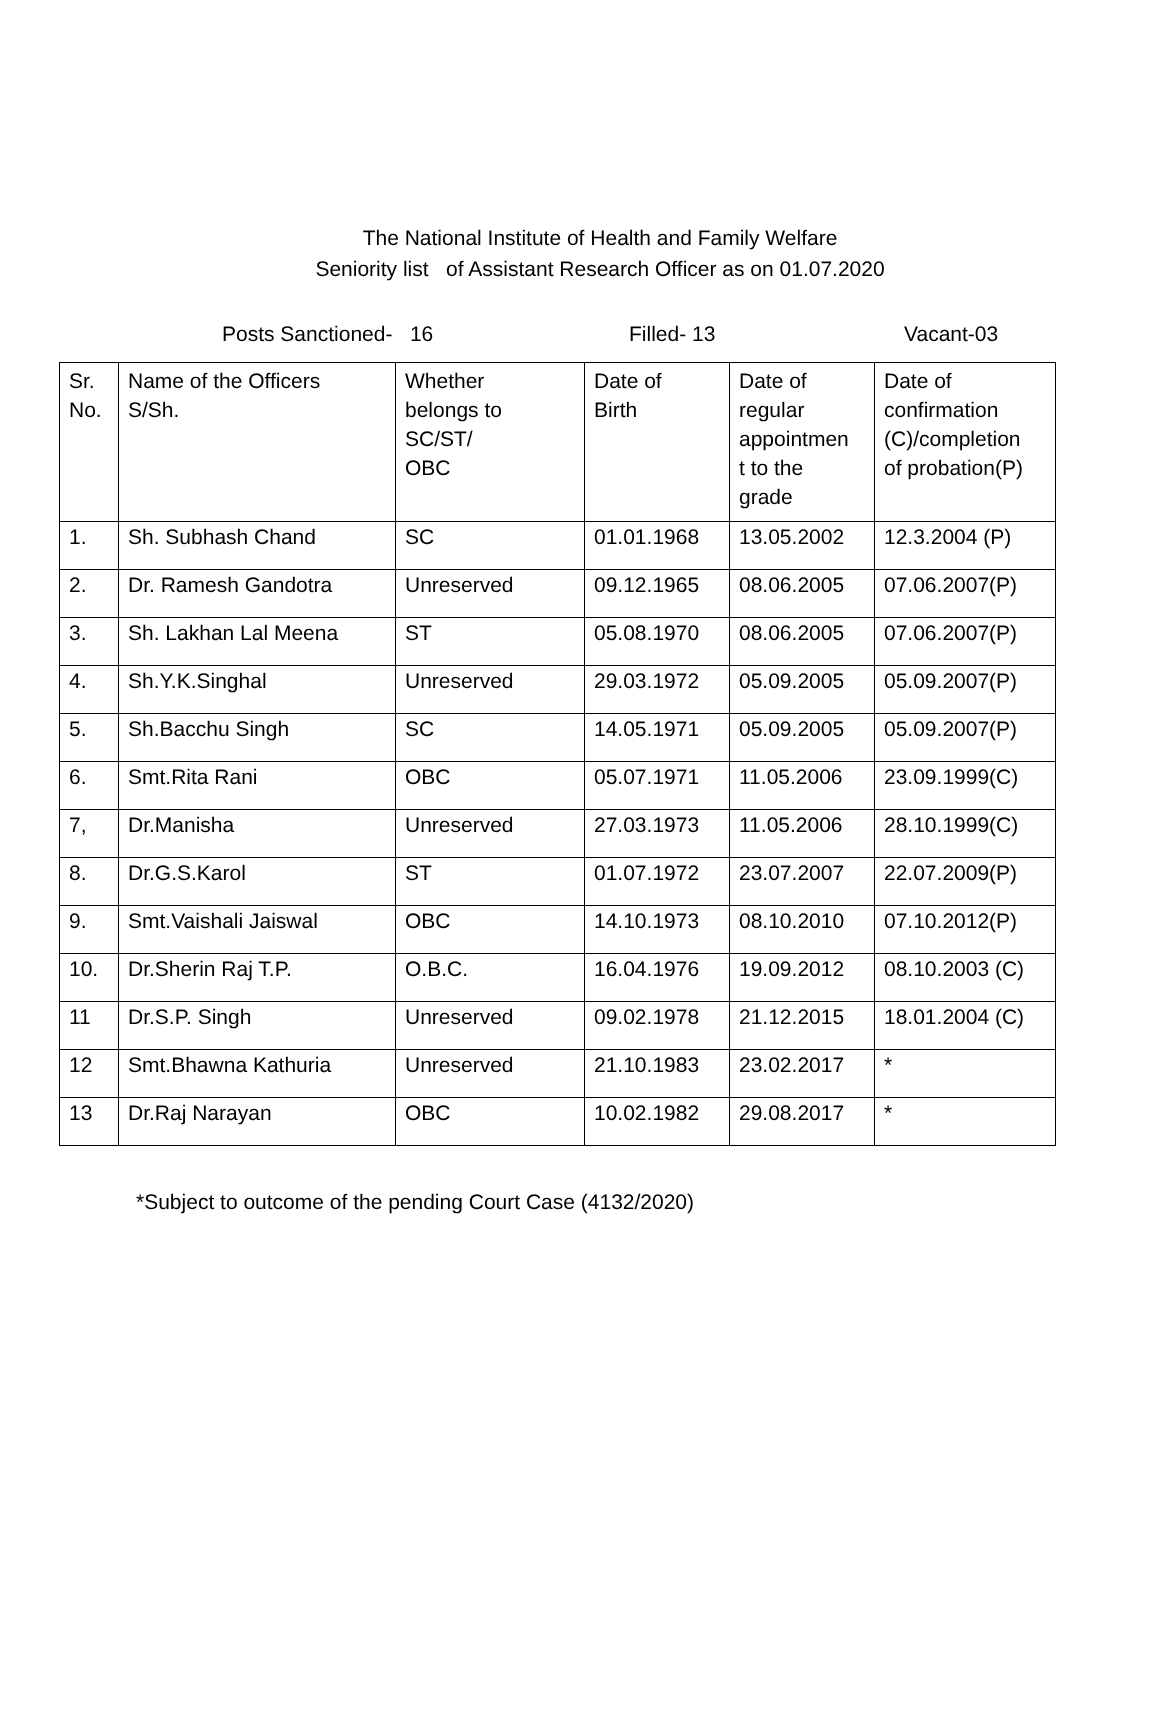The National Institute of Health and Family Welfare
Seniority list of Assistant Research Officer as on 01.07.2020
Posts Sanctioned- 16
Filled- 13
Vacant-03
| Sr. No. | Name of the Officers S/Sh. | Whether belongs to SC/ST/ OBC | Date of Birth | Date of regular appointmen t to the grade | Date of confirmation (C)/completion of probation(P) |
| --- | --- | --- | --- | --- | --- |
| 1. | Sh. Subhash Chand | SC | 01.01.1968 | 13.05.2002 | 12.3.2004 (P) |
| 2. | Dr. Ramesh Gandotra | Unreserved | 09.12.1965 | 08.06.2005 | 07.06.2007(P) |
| 3. | Sh. Lakhan Lal Meena | ST | 05.08.1970 | 08.06.2005 | 07.06.2007(P) |
| 4. | Sh.Y.K.Singhal | Unreserved | 29.03.1972 | 05.09.2005 | 05.09.2007(P) |
| 5. | Sh.Bacchu Singh | SC | 14.05.1971 | 05.09.2005 | 05.09.2007(P) |
| 6. | Smt.Rita Rani | OBC | 05.07.1971 | 11.05.2006 | 23.09.1999(C) |
| 7, | Dr.Manisha | Unreserved | 27.03.1973 | 11.05.2006 | 28.10.1999(C) |
| 8. | Dr.G.S.Karol | ST | 01.07.1972 | 23.07.2007 | 22.07.2009(P) |
| 9. | Smt.Vaishali Jaiswal | OBC | 14.10.1973 | 08.10.2010 | 07.10.2012(P) |
| 10. | Dr.Sherin Raj T.P. | O.B.C. | 16.04.1976 | 19.09.2012 | 08.10.2003 (C) |
| 11 | Dr.S.P. Singh | Unreserved | 09.02.1978 | 21.12.2015 | 18.01.2004 (C) |
| 12 | Smt.Bhawna Kathuria | Unreserved | 21.10.1983 | 23.02.2017 | * |
| 13 | Dr.Raj Narayan | OBC | 10.02.1982 | 29.08.2017 | * |
*Subject to outcome of the pending Court Case (4132/2020)